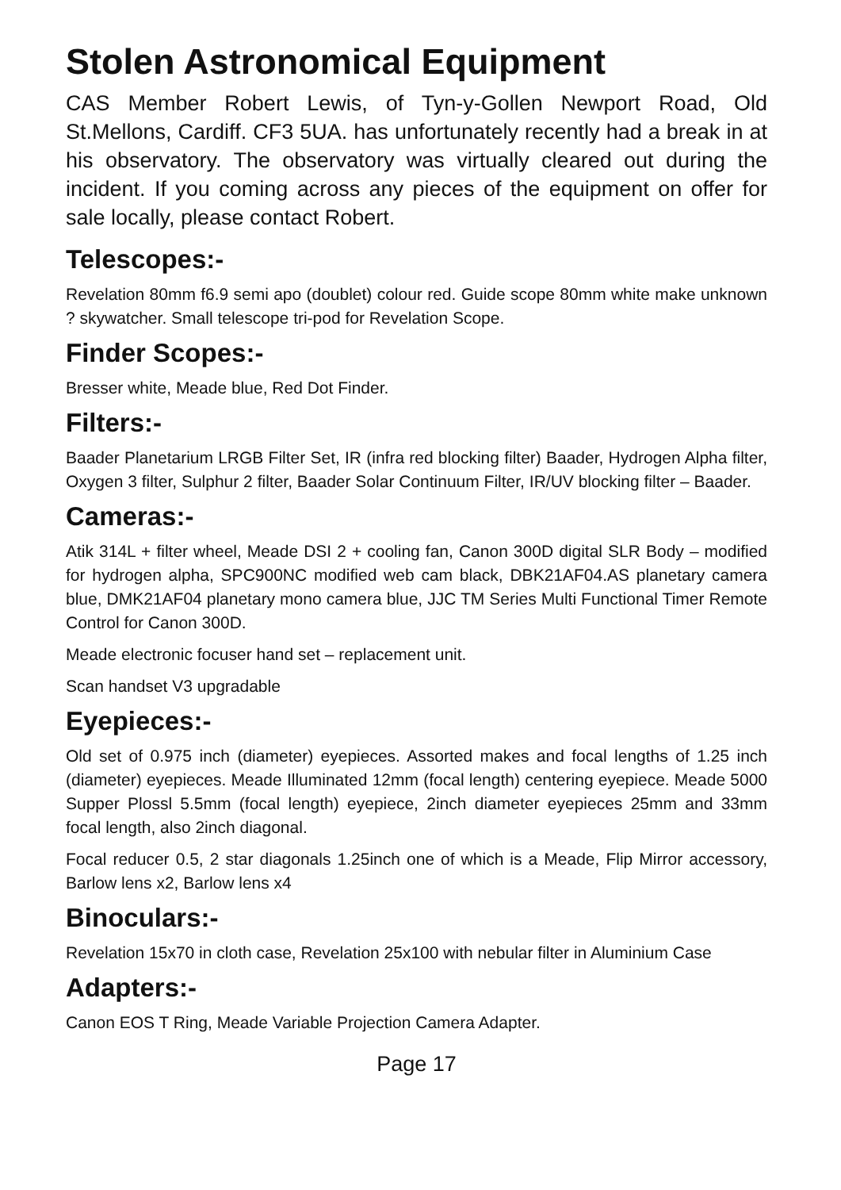Stolen Astronomical Equipment
CAS Member Robert Lewis, of Tyn-y-Gollen Newport Road, Old St.Mellons, Cardiff. CF3 5UA. has unfortunately recently had a break in at his observatory. The observatory was virtually cleared out during the incident. If you coming across any pieces of the equipment on offer for sale locally, please contact Robert.
Telescopes:-
Revelation 80mm f6.9 semi apo (doublet) colour red. Guide scope 80mm white make unknown ? skywatcher. Small telescope tri-pod for Revelation Scope.
Finder Scopes:-
Bresser white, Meade blue, Red Dot Finder.
Filters:-
Baader Planetarium LRGB Filter Set, IR (infra red blocking filter) Baader, Hydrogen Alpha filter, Oxygen 3 filter, Sulphur 2 filter, Baader Solar Continuum Filter, IR/UV blocking filter – Baader.
Cameras:-
Atik 314L + filter wheel, Meade DSI 2 + cooling fan, Canon 300D digital SLR Body – modified for hydrogen alpha, SPC900NC modified web cam black, DBK21AF04.AS planetary camera blue, DMK21AF04 planetary mono camera blue, JJC TM Series Multi Functional Timer Remote Control for Canon 300D.
Meade electronic focuser hand set – replacement unit.
Scan handset V3 upgradable
Eyepieces:-
Old set of 0.975 inch (diameter) eyepieces. Assorted makes and focal lengths of 1.25 inch (diameter) eyepieces. Meade Illuminated 12mm (focal length) centering eyepiece. Meade 5000 Supper Plossl 5.5mm (focal length) eyepiece, 2inch diameter eyepieces 25mm and 33mm focal length, also 2inch diagonal.
Focal reducer 0.5, 2 star diagonals 1.25inch one of which is a Meade, Flip Mirror accessory, Barlow lens x2, Barlow lens x4
Binoculars:-
Revelation 15x70 in cloth case, Revelation 25x100 with nebular filter in Aluminium Case
Adapters:-
Canon EOS T Ring, Meade Variable Projection Camera Adapter.
Page 17